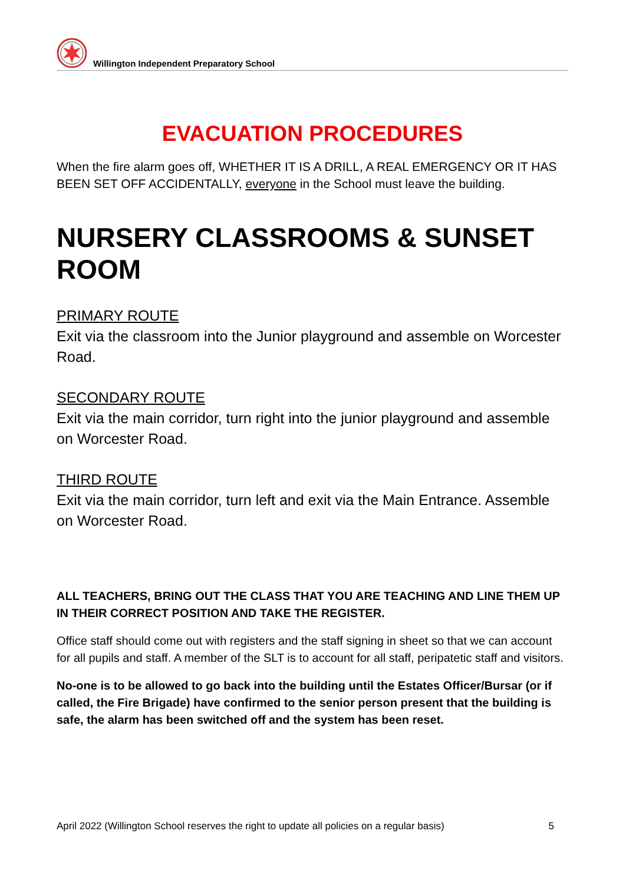Willington Independent Preparatory School
EVACUATION PROCEDURES
When the fire alarm goes off, WHETHER IT IS A DRILL, A REAL EMERGENCY OR IT HAS BEEN SET OFF ACCIDENTALLY, everyone in the School must leave the building.
NURSERY CLASSROOMS & SUNSET ROOM
PRIMARY ROUTE
Exit via the classroom into the Junior playground and assemble on Worcester Road.
SECONDARY ROUTE
Exit via the main corridor, turn right into the junior playground and assemble on Worcester Road.
THIRD ROUTE
Exit via the main corridor, turn left and exit via the Main Entrance. Assemble on Worcester Road.
ALL TEACHERS, BRING OUT THE CLASS THAT YOU ARE TEACHING AND LINE THEM UP IN THEIR CORRECT POSITION AND TAKE THE REGISTER.
Office staff should come out with registers and the staff signing in sheet so that we can account for all pupils and staff. A member of the SLT is to account for all staff, peripatetic staff and visitors.
No-one is to be allowed to go back into the building until the Estates Officer/Bursar (or if called, the Fire Brigade) have confirmed to the senior person present that the building is safe, the alarm has been switched off and the system has been reset.
April 2022 (Willington School reserves the right to update all policies on a regular basis) 5